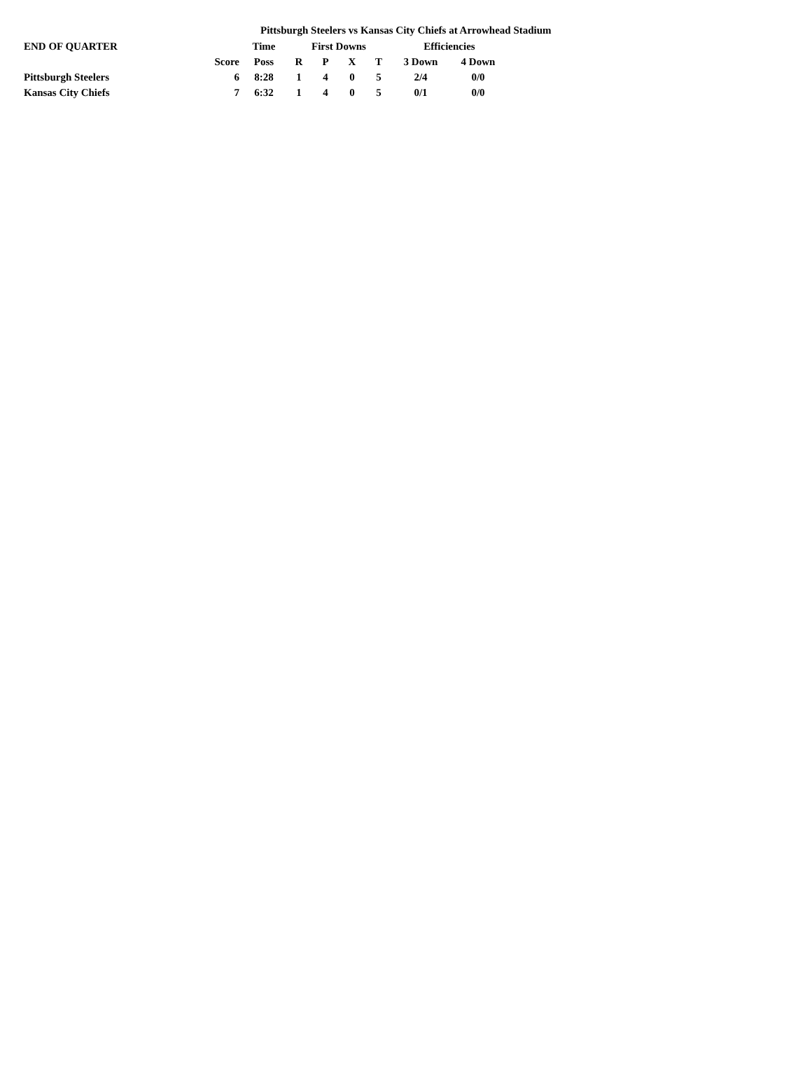Pittsburgh Steelers vs Kansas City Chiefs at Arrowhead Stadium
| END OF QUARTER | | Time | First Downs | | | | Efficiencies | |
| --- | --- | --- | --- | --- | --- | --- | --- | --- |
| | Score | Poss | R | P | X | T | 3 Down | 4 Down |
| Pittsburgh Steelers | 6 | 8:28 | 1 | 4 | 0 | 5 | 2/4 | 0/0 |
| Kansas City Chiefs | 7 | 6:32 | 1 | 4 | 0 | 5 | 0/1 | 0/0 |